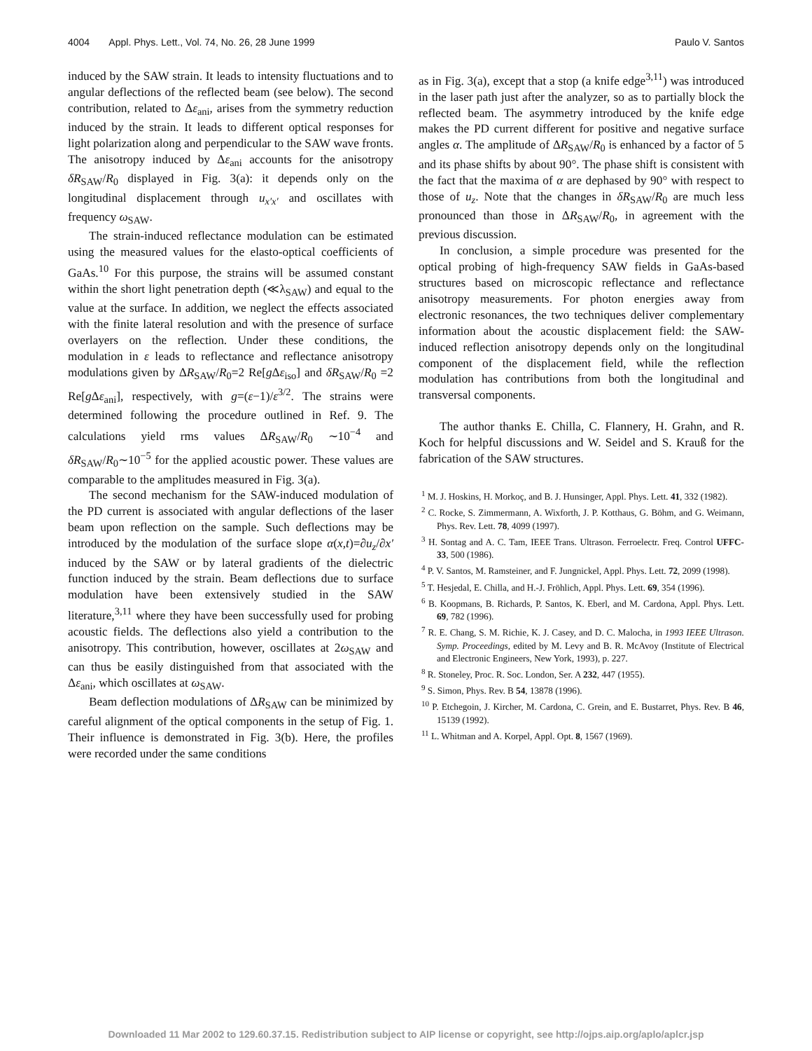4004 Appl. Phys. Lett., Vol. 74, No. 26, 28 June 1999 Paulo V. Santos
induced by the SAW strain. It leads to intensity fluctuations and to angular deflections of the reflected beam (see below). The second contribution, related to Δε<sub>ani</sub>, arises from the symmetry reduction induced by the strain. It leads to different optical responses for light polarization along and perpendicular to the SAW wave fronts. The anisotropy induced by Δε<sub>ani</sub> accounts for the anisotropy δR<sub>SAW</sub>/R<sub>0</sub> displayed in Fig. 3(a): it depends only on the longitudinal displacement through u<sub>x′x′</sub> and oscillates with frequency ω<sub>SAW</sub>.
The strain-induced reflectance modulation can be estimated using the measured values for the elasto-optical coefficients of GaAs.<sup>10</sup> For this purpose, the strains will be assumed constant within the short light penetration depth (≪λ<sub>SAW</sub>) and equal to the value at the surface. In addition, we neglect the effects associated with the finite lateral resolution and with the presence of surface overlayers on the reflection. Under these conditions, the modulation in ε leads to reflectance and reflectance anisotropy modulations given by ΔR<sub>SAW</sub>/R<sub>0</sub>=2 Re[g Δε<sub>iso</sub>] and δR<sub>SAW</sub>/R<sub>0</sub> =2 Re[g Δε<sub>ani</sub>], respectively, with g=(ε−1)/ε<sup>3/2</sup>. The strains were determined following the procedure outlined in Ref. 9. The calculations yield rms values ΔR<sub>SAW</sub>/R<sub>0</sub> ∼10<sup>−4</sup> and δR<sub>SAW</sub>/R<sub>0</sub>∼10<sup>−5</sup> for the applied acoustic power. These values are comparable to the amplitudes measured in Fig. 3(a).
The second mechanism for the SAW-induced modulation of the PD current is associated with angular deflections of the laser beam upon reflection on the sample. Such deflections may be introduced by the modulation of the surface slope α(x,t)=∂u<sub>z</sub>/∂x′ induced by the SAW or by lateral gradients of the dielectric function induced by the strain. Beam deflections due to surface modulation have been extensively studied in the SAW literature,<sup>3,11</sup> where they have been successfully used for probing acoustic fields. The deflections also yield a contribution to the anisotropy. This contribution, however, oscillates at 2ω<sub>SAW</sub> and can thus be easily distinguished from that associated with the Δε<sub>ani</sub>, which oscillates at ω<sub>SAW</sub>.
Beam deflection modulations of ΔR<sub>SAW</sub> can be minimized by careful alignment of the optical components in the setup of Fig. 1. Their influence is demonstrated in Fig. 3(b). Here, the profiles were recorded under the same conditions
as in Fig. 3(a), except that a stop (a knife edge<sup>3,11</sup>) was introduced in the laser path just after the analyzer, so as to partially block the reflected beam. The asymmetry introduced by the knife edge makes the PD current different for positive and negative surface angles α. The amplitude of ΔR<sub>SAW</sub>/R<sub>0</sub> is enhanced by a factor of 5 and its phase shifts by about 90°. The phase shift is consistent with the fact that the maxima of α are dephased by 90° with respect to those of u<sub>z</sub>. Note that the changes in δR<sub>SAW</sub>/R<sub>0</sub> are much less pronounced than those in ΔR<sub>SAW</sub>/R<sub>0</sub>, in agreement with the previous discussion.
In conclusion, a simple procedure was presented for the optical probing of high-frequency SAW fields in GaAs-based structures based on microscopic reflectance and reflectance anisotropy measurements. For photon energies away from electronic resonances, the two techniques deliver complementary information about the acoustic displacement field: the SAW-induced reflection anisotropy depends only on the longitudinal component of the displacement field, while the reflection modulation has contributions from both the longitudinal and transversal components.
The author thanks E. Chilla, C. Flannery, H. Grahn, and R. Koch for helpful discussions and W. Seidel and S. Krauß for the fabrication of the SAW structures.
<sup>1</sup> M. J. Hoskins, H. Morkoç, and B. J. Hunsinger, Appl. Phys. Lett. 41, 332 (1982).
<sup>2</sup> C. Rocke, S. Zimmermann, A. Wixforth, J. P. Kotthaus, G. Böhm, and G. Weimann, Phys. Rev. Lett. 78, 4099 (1997).
<sup>3</sup> H. Sontag and A. C. Tam, IEEE Trans. Ultrason. Ferroelectr. Freq. Control UFFC-33, 500 (1986).
<sup>4</sup> P. V. Santos, M. Ramsteiner, and F. Jungnickel, Appl. Phys. Lett. 72, 2099 (1998).
<sup>5</sup> T. Hesjedal, E. Chilla, and H.-J. Fröhlich, Appl. Phys. Lett. 69, 354 (1996).
<sup>6</sup> B. Koopmans, B. Richards, P. Santos, K. Eberl, and M. Cardona, Appl. Phys. Lett. 69, 782 (1996).
<sup>7</sup> R. E. Chang, S. M. Richie, K. J. Casey, and D. C. Malocha, in 1993 IEEE Ultrason. Symp. Proceedings, edited by M. Levy and B. R. McAvoy (Institute of Electrical and Electronic Engineers, New York, 1993), p. 227.
<sup>8</sup> R. Stoneley, Proc. R. Soc. London, Ser. A 232, 447 (1955).
<sup>9</sup> S. Simon, Phys. Rev. B 54, 13878 (1996).
<sup>10</sup> P. Etchegoin, J. Kircher, M. Cardona, C. Grein, and E. Bustarret, Phys. Rev. B 46, 15139 (1992).
<sup>11</sup> L. Whitman and A. Korpel, Appl. Opt. 8, 1567 (1969).
Downloaded 11 Mar 2002 to 129.60.37.15. Redistribution subject to AIP license or copyright, see http://ojps.aip.org/aplo/aplcr.jsp